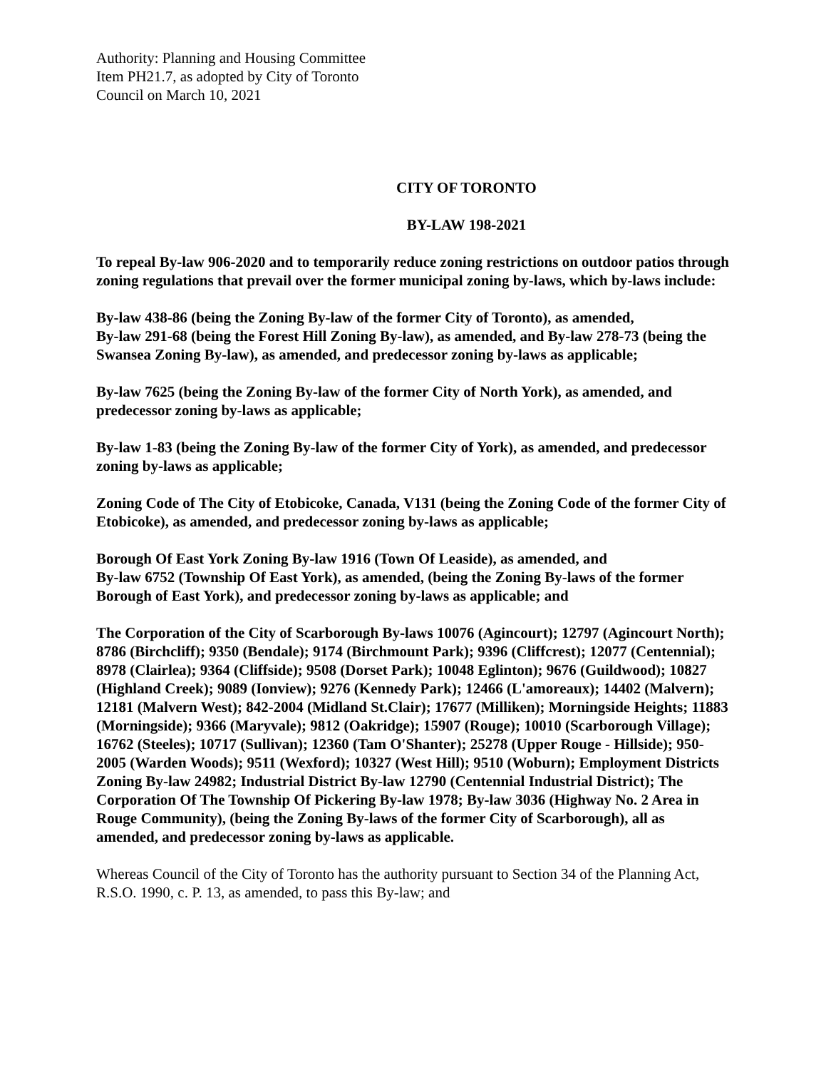Authority: Planning and Housing Committee
Item PH21.7, as adopted by City of Toronto
Council on March 10, 2021
CITY OF TORONTO
BY-LAW 198-2021
To repeal By-law 906-2020 and to temporarily reduce zoning restrictions on outdoor patios through zoning regulations that prevail over the former municipal zoning by-laws, which by-laws include:
By-law 438-86 (being the Zoning By-law of the former City of Toronto), as amended,
By-law 291-68 (being the Forest Hill Zoning By-law), as amended, and By-law 278-73 (being the Swansea Zoning By-law), as amended, and predecessor zoning by-laws as applicable;
By-law 7625 (being the Zoning By-law of the former City of North York), as amended, and predecessor zoning by-laws as applicable;
By-law 1-83 (being the Zoning By-law of the former City of York), as amended, and predecessor zoning by-laws as applicable;
Zoning Code of The City of Etobicoke, Canada, V131 (being the Zoning Code of the former City of Etobicoke), as amended, and predecessor zoning by-laws as applicable;
Borough Of East York Zoning By-law 1916 (Town Of Leaside), as amended, and
By-law 6752 (Township Of East York), as amended, (being the Zoning By-laws of the former Borough of East York), and predecessor zoning by-laws as applicable; and
The Corporation of the City of Scarborough By-laws 10076 (Agincourt); 12797 (Agincourt North); 8786 (Birchcliff); 9350 (Bendale); 9174 (Birchmount Park); 9396 (Cliffcrest); 12077 (Centennial); 8978 (Clairlea); 9364 (Cliffside); 9508 (Dorset Park); 10048 Eglinton); 9676 (Guildwood); 10827 (Highland Creek); 9089 (Ionview); 9276 (Kennedy Park); 12466 (L'amoreaux); 14402 (Malvern); 12181 (Malvern West); 842-2004 (Midland St.Clair); 17677 (Milliken); Morningside Heights; 11883 (Morningside); 9366 (Maryvale); 9812 (Oakridge); 15907 (Rouge); 10010 (Scarborough Village); 16762 (Steeles); 10717 (Sullivan); 12360 (Tam O'Shanter); 25278 (Upper Rouge - Hillside); 950-2005 (Warden Woods); 9511 (Wexford); 10327 (West Hill); 9510 (Woburn); Employment Districts Zoning By-law 24982; Industrial District By-law 12790 (Centennial Industrial District); The Corporation Of The Township Of Pickering By-law 1978; By-law 3036 (Highway No. 2 Area in Rouge Community), (being the Zoning By-laws of the former City of Scarborough), all as amended, and predecessor zoning by-laws as applicable.
Whereas Council of the City of Toronto has the authority pursuant to Section 34 of the Planning Act, R.S.O. 1990, c. P. 13, as amended, to pass this By-law; and